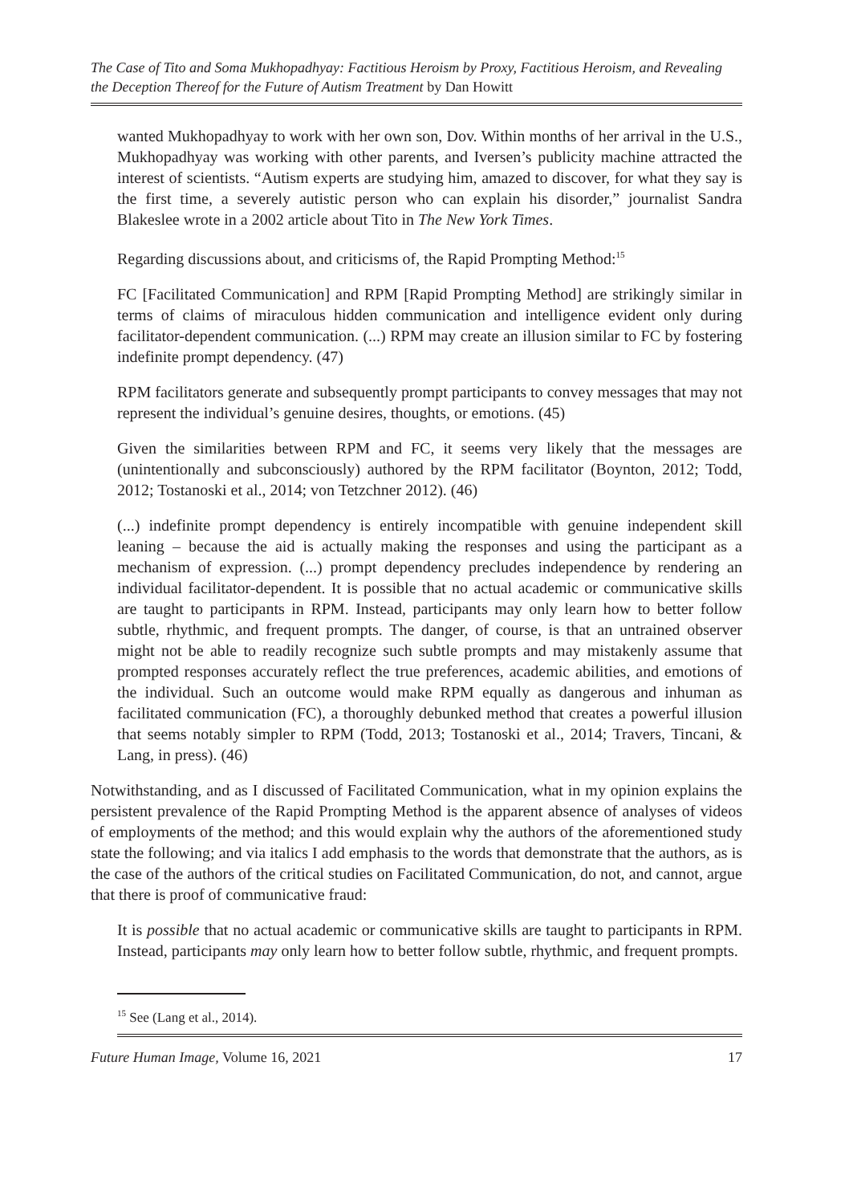The Case of Tito and Soma Mukhopadhyay: Factitious Heroism by Proxy, Factitious Heroism, and Revealing the Deception Thereof for the Future of Autism Treatment by Dan Howitt
wanted Mukhopadhyay to work with her own son, Dov. Within months of her arrival in the U.S., Mukhopadhyay was working with other parents, and Iversen’s publicity machine attracted the interest of scientists. “Autism experts are studying him, amazed to discover, for what they say is the first time, a severely autistic person who can explain his disorder,” journalist Sandra Blakeslee wrote in a 2002 article about Tito in The New York Times.
Regarding discussions about, and criticisms of, the Rapid Prompting Method:<sup>15</sup>
FC [Facilitated Communication] and RPM [Rapid Prompting Method] are strikingly similar in terms of claims of miraculous hidden communication and intelligence evident only during facilitator-dependent communication. (...) RPM may create an illusion similar to FC by fostering indefinite prompt dependency. (47)
RPM facilitators generate and subsequently prompt participants to convey messages that may not represent the individual’s genuine desires, thoughts, or emotions. (45)
Given the similarities between RPM and FC, it seems very likely that the messages are (unintentionally and subconsciously) authored by the RPM facilitator (Boynton, 2012; Todd, 2012; Tostanoski et al., 2014; von Tetzchner 2012). (46)
(...) indefinite prompt dependency is entirely incompatible with genuine independent skill leaning – because the aid is actually making the responses and using the participant as a mechanism of expression. (...) prompt dependency precludes independence by rendering an individual facilitator-dependent. It is possible that no actual academic or communicative skills are taught to participants in RPM. Instead, participants may only learn how to better follow subtle, rhythmic, and frequent prompts. The danger, of course, is that an untrained observer might not be able to readily recognize such subtle prompts and may mistakenly assume that prompted responses accurately reflect the true preferences, academic abilities, and emotions of the individual. Such an outcome would make RPM equally as dangerous and inhuman as facilitated communication (FC), a thoroughly debunked method that creates a powerful illusion that seems notably simpler to RPM (Todd, 2013; Tostanoski et al., 2014; Travers, Tincani, & Lang, in press). (46)
Notwithstanding, and as I discussed of Facilitated Communication, what in my opinion explains the persistent prevalence of the Rapid Prompting Method is the apparent absence of analyses of videos of employments of the method; and this would explain why the authors of the aforementioned study state the following; and via italics I add emphasis to the words that demonstrate that the authors, as is the case of the authors of the critical studies on Facilitated Communication, do not, and cannot, argue that there is proof of communicative fraud:
It is possible that no actual academic or communicative skills are taught to participants in RPM. Instead, participants may only learn how to better follow subtle, rhythmic, and frequent prompts.
<sup>15</sup> See (Lang et al., 2014).
Future Human Image, Volume 16, 2021 17